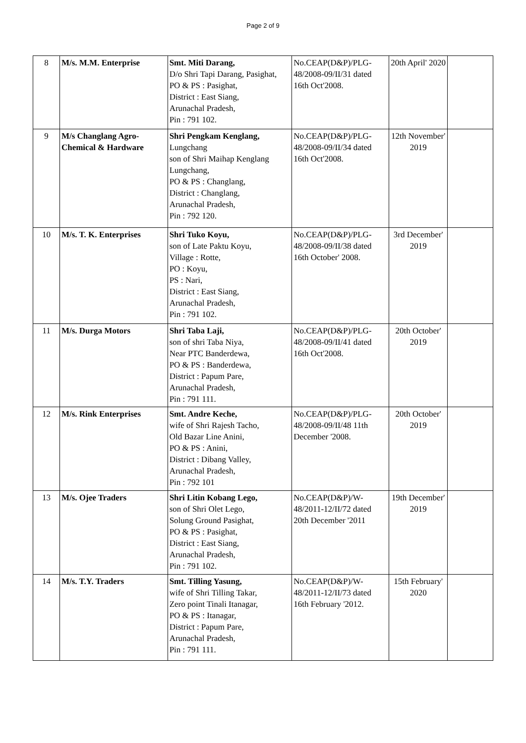Page 2 of 9
| 8 | M/s. M.M. Enterprise | Smt. Miti Darang, D/o Shri Tapi Darang, Pasighat, PO & PS : Pasighat, District : East Siang, Arunachal Pradesh, Pin : 791 102. | No.CEAP(D&P)/PLG-48/2008-09/II/31 dated 16th Oct'2008. | 20th April' 2020 | |
| 9 | M/s Changlang Agro-Chemical & Hardware | Shri Pengkam Kenglang, Lungchang son of Shri Maihap Kenglang Lungchang, PO & PS : Changlang, District : Changlang, Arunachal Pradesh, Pin : 792 120. | No.CEAP(D&P)/PLG-48/2008-09/II/34 dated 16th Oct'2008. | 12th November' 2019 | |
| 10 | M/s. T. K. Enterprises | Shri Tuko Koyu, son of Late Paktu Koyu, Village : Rotte, PO : Koyu, PS : Nari, District : East Siang, Arunachal Pradesh, Pin : 791 102. | No.CEAP(D&P)/PLG-48/2008-09/II/38 dated 16th October' 2008. | 3rd December' 2019 | |
| 11 | M/s. Durga Motors | Shri Taba Laji, son of shri Taba Niya, Near PTC Banderdewa, PO & PS : Banderdewa, District : Papum Pare, Arunachal Pradesh, Pin : 791 111. | No.CEAP(D&P)/PLG-48/2008-09/II/41 dated 16th Oct'2008. | 20th October' 2019 | |
| 12 | M/s. Rink Enterprises | Smt. Andre Keche, wife of Shri Rajesh Tacho, Old Bazar Line Anini, PO & PS : Anini, District : Dibang Valley, Arunachal Pradesh, Pin : 792 101 | No.CEAP(D&P)/PLG-48/2008-09/II/48 11th December '2008. | 20th October' 2019 | |
| 13 | M/s. Ojee Traders | Shri Litin Kobang Lego, son of Shri Olet Lego, Solung Ground Pasighat, PO & PS : Pasighat, District : East Siang, Arunachal Pradesh, Pin : 791 102. | No.CEAP(D&P)/W-48/2011-12/II/72 dated 20th December '2011 | 19th December' 2019 | |
| 14 | M/s. T.Y. Traders | Smt. Tilling Yasung, wife of Shri Tilling Takar, Zero point Tinali Itanagar, PO & PS : Itanagar, District : Papum Pare, Arunachal Pradesh, Pin : 791 111. | No.CEAP(D&P)/W-48/2011-12/II/73 dated 16th February '2012. | 15th February' 2020 | |